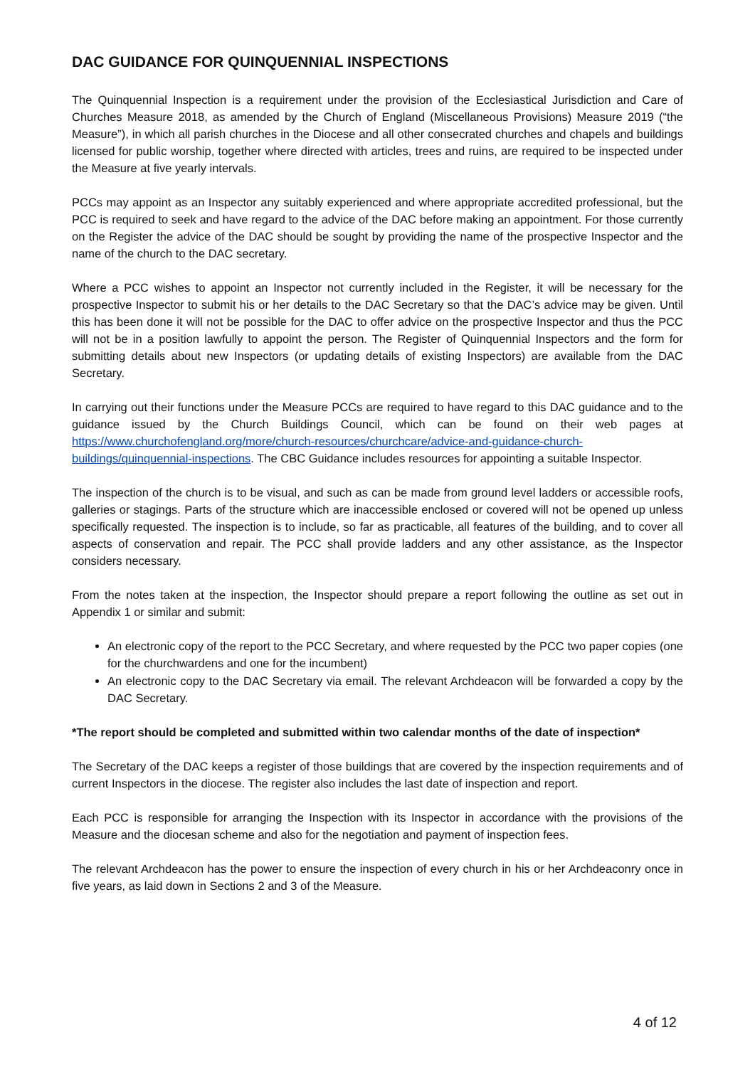DAC GUIDANCE FOR QUINQUENNIAL INSPECTIONS
The Quinquennial Inspection is a requirement under the provision of the Ecclesiastical Jurisdiction and Care of Churches Measure 2018, as amended by the Church of England (Miscellaneous Provisions) Measure 2019 (“the Measure”), in which all parish churches in the Diocese and all other consecrated churches and chapels and buildings licensed for public worship, together where directed with articles, trees and ruins, are required to be inspected under the Measure at five yearly intervals.
PCCs may appoint as an Inspector any suitably experienced and where appropriate accredited professional, but the PCC is required to seek and have regard to the advice of the DAC before making an appointment. For those currently on the Register the advice of the DAC should be sought by providing the name of the prospective Inspector and the name of the church to the DAC secretary.
Where a PCC wishes to appoint an Inspector not currently included in the Register, it will be necessary for the prospective Inspector to submit his or her details to the DAC Secretary so that the DAC’s advice may be given. Until this has been done it will not be possible for the DAC to offer advice on the prospective Inspector and thus the PCC will not be in a position lawfully to appoint the person. The Register of Quinquennial Inspectors and the form for submitting details about new Inspectors (or updating details of existing Inspectors) are available from the DAC Secretary.
In carrying out their functions under the Measure PCCs are required to have regard to this DAC guidance and to the guidance issued by the Church Buildings Council, which can be found on their web pages at https://www.churchofengland.org/more/church-resources/churchcare/advice-and-guidance-church-buildings/quinquennial-inspections. The CBC Guidance includes resources for appointing a suitable Inspector.
The inspection of the church is to be visual, and such as can be made from ground level ladders or accessible roofs, galleries or stagings. Parts of the structure which are inaccessible enclosed or covered will not be opened up unless specifically requested. The inspection is to include, so far as practicable, all features of the building, and to cover all aspects of conservation and repair. The PCC shall provide ladders and any other assistance, as the Inspector considers necessary.
From the notes taken at the inspection, the Inspector should prepare a report following the outline as set out in Appendix 1 or similar and submit:
An electronic copy of the report to the PCC Secretary, and where requested by the PCC two paper copies (one for the churchwardens and one for the incumbent)
An electronic copy to the DAC Secretary via email. The relevant Archdeacon will be forwarded a copy by the DAC Secretary.
*The report should be completed and submitted within two calendar months of the date of inspection*
The Secretary of the DAC keeps a register of those buildings that are covered by the inspection requirements and of current Inspectors in the diocese. The register also includes the last date of inspection and report.
Each PCC is responsible for arranging the Inspection with its Inspector in accordance with the provisions of the Measure and the diocesan scheme and also for the negotiation and payment of inspection fees.
The relevant Archdeacon has the power to ensure the inspection of every church in his or her Archdeaconry once in five years, as laid down in Sections 2 and 3 of the Measure.
4 of 12